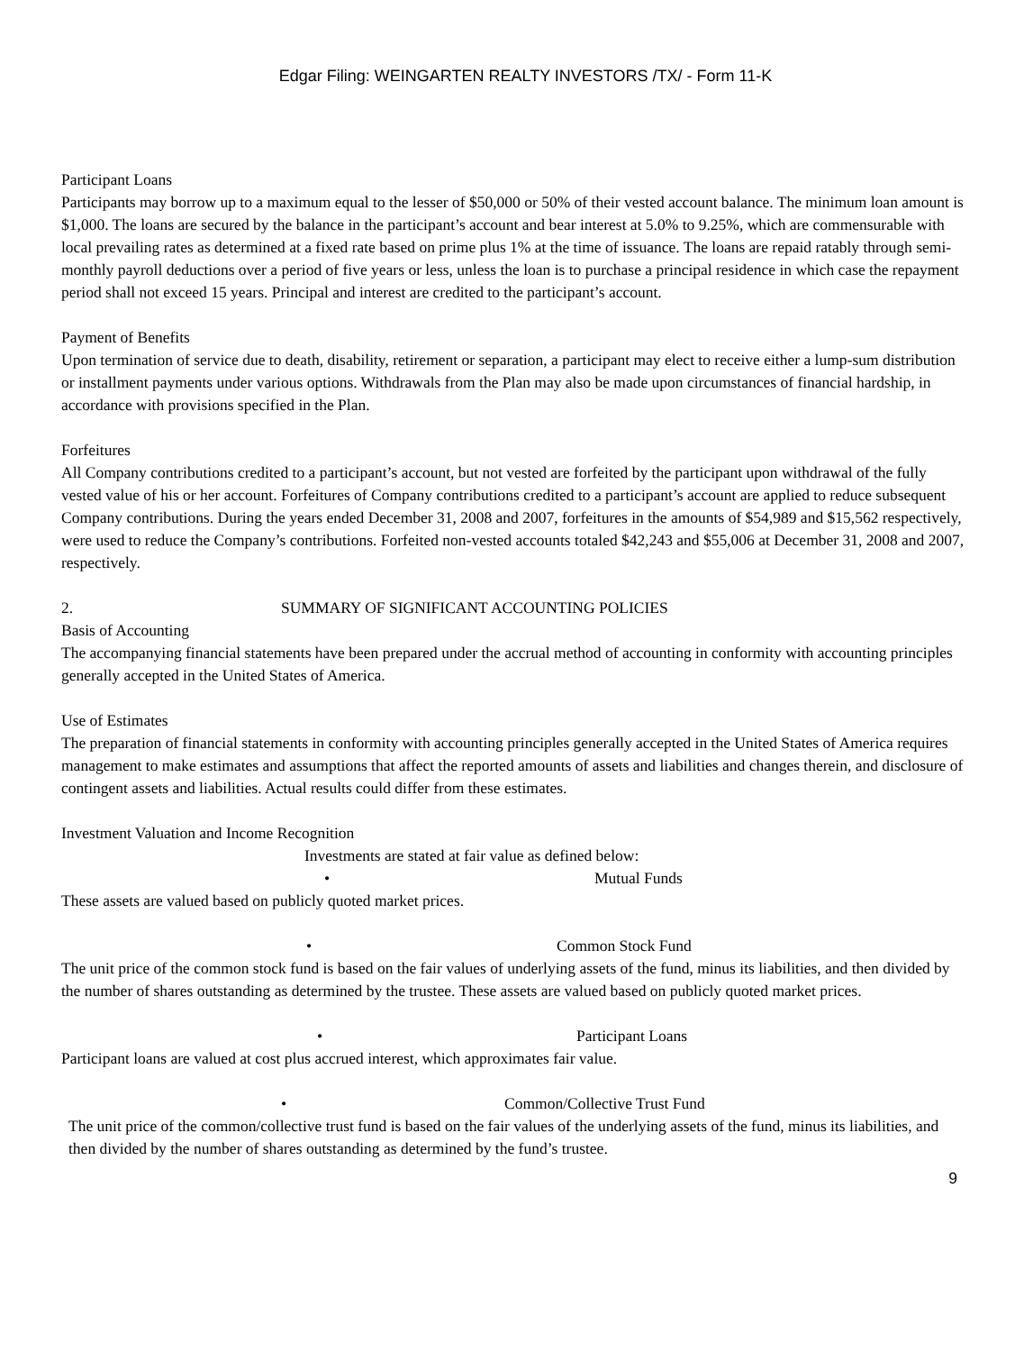Edgar Filing: WEINGARTEN REALTY INVESTORS /TX/ - Form 11-K
Participant Loans
Participants may borrow up to a maximum equal to the lesser of $50,000 or 50% of their vested account balance. The minimum loan amount is $1,000. The loans are secured by the balance in the participant’s account and bear interest at 5.0% to 9.25%, which are commensurable with local prevailing rates as determined at a fixed rate based on prime plus 1% at the time of issuance. The loans are repaid ratably through semi-monthly payroll deductions over a period of five years or less, unless the loan is to purchase a principal residence in which case the repayment period shall not exceed 15 years. Principal and interest are credited to the participant’s account.
Payment of Benefits
Upon termination of service due to death, disability, retirement or separation, a participant may elect to receive either a lump-sum distribution or installment payments under various options. Withdrawals from the Plan may also be made upon circumstances of financial hardship, in accordance with provisions specified in the Plan.
Forfeitures
All Company contributions credited to a participant’s account, but not vested are forfeited by the participant upon withdrawal of the fully vested value of his or her account. Forfeitures of Company contributions credited to a participant’s account are applied to reduce subsequent Company contributions. During the years ended December 31, 2008 and 2007, forfeitures in the amounts of $54,989 and $15,562 respectively, were used to reduce the Company’s contributions. Forfeited non-vested accounts totaled $42,243 and $55,006 at December 31, 2008 and 2007, respectively.
2. SUMMARY OF SIGNIFICANT ACCOUNTING POLICIES
Basis of Accounting
The accompanying financial statements have been prepared under the accrual method of accounting in conformity with accounting principles generally accepted in the United States of America.
Use of Estimates
The preparation of financial statements in conformity with accounting principles generally accepted in the United States of America requires management to make estimates and assumptions that affect the reported amounts of assets and liabilities and changes therein, and disclosure of contingent assets and liabilities. Actual results could differ from these estimates.
Investment Valuation and Income Recognition
Investments are stated at fair value as defined below:
• Mutual Funds
These assets are valued based on publicly quoted market prices.
• Common Stock Fund
The unit price of the common stock fund is based on the fair values of underlying assets of the fund, minus its liabilities, and then divided by the number of shares outstanding as determined by the trustee. These assets are valued based on publicly quoted market prices.
• Participant Loans
Participant loans are valued at cost plus accrued interest, which approximates fair value.
• Common/Collective Trust Fund
The unit price of the common/collective trust fund is based on the fair values of the underlying assets of the fund, minus its liabilities, and then divided by the number of shares outstanding as determined by the fund’s trustee.
9